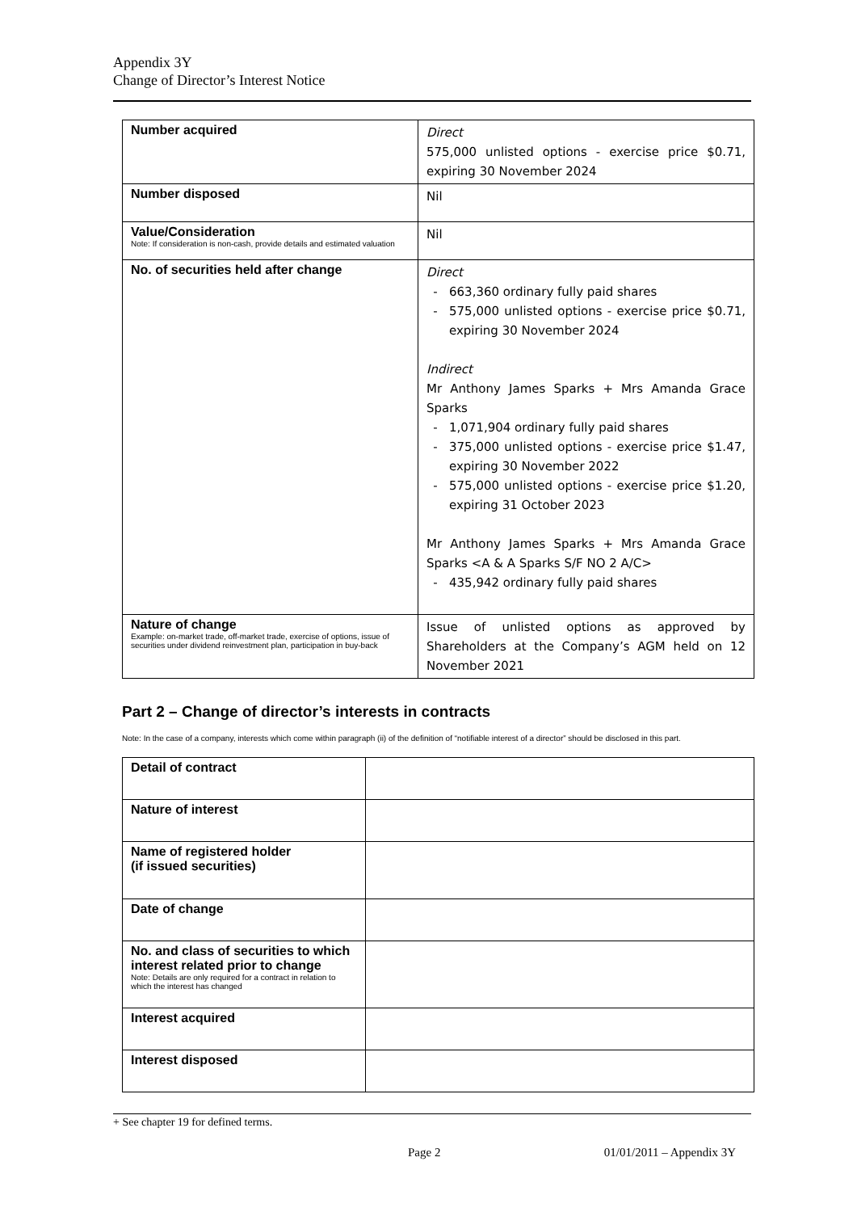Appendix 3Y
Change of Director’s Interest Notice
| Number acquired | Direct 575,000 unlisted options - exercise price $0.71, expiring 30 November 2024 |
| Number disposed | Nil |
| Value/Consideration Note: If consideration is non-cash, provide details and estimated valuation | Nil |
| No. of securities held after change | Direct 663,360 ordinary fully paid shares 575,000 unlisted options - exercise price $0.71, expiring 30 November 2024 Indirect Mr Anthony James Sparks + Mrs Amanda Grace Sparks 1,071,904 ordinary fully paid shares 375,000 unlisted options - exercise price $1.47, expiring 30 November 2022 575,000 unlisted options - exercise price $1.20, expiring 31 October 2023 Mr Anthony James Sparks + Mrs Amanda Grace Sparks <A & A Sparks S/F NO 2 A/C> 435,942 ordinary fully paid shares |
| Nature of change Example: on-market trade, off-market trade, exercise of options, issue of securities under dividend reinvestment plan, participation in buy-back | Issue of unlisted options as approved by Shareholders at the Company’s AGM held on 12 November 2021 |
Part 2 – Change of director’s interests in contracts
Note: In the case of a company, interests which come within paragraph (ii) of the definition of “notifiable interest of a director” should be disclosed in this part.
| Detail of contract | |
| Nature of interest | |
| Name of registered holder (if issued securities) | |
| Date of change | |
| No. and class of securities to which interest related prior to change Note: Details are only required for a contract in relation to which the interest has changed | |
| Interest acquired | |
| Interest disposed | |
+ See chapter 19 for defined terms.
Page 2 01/01/2011 – Appendix 3Y